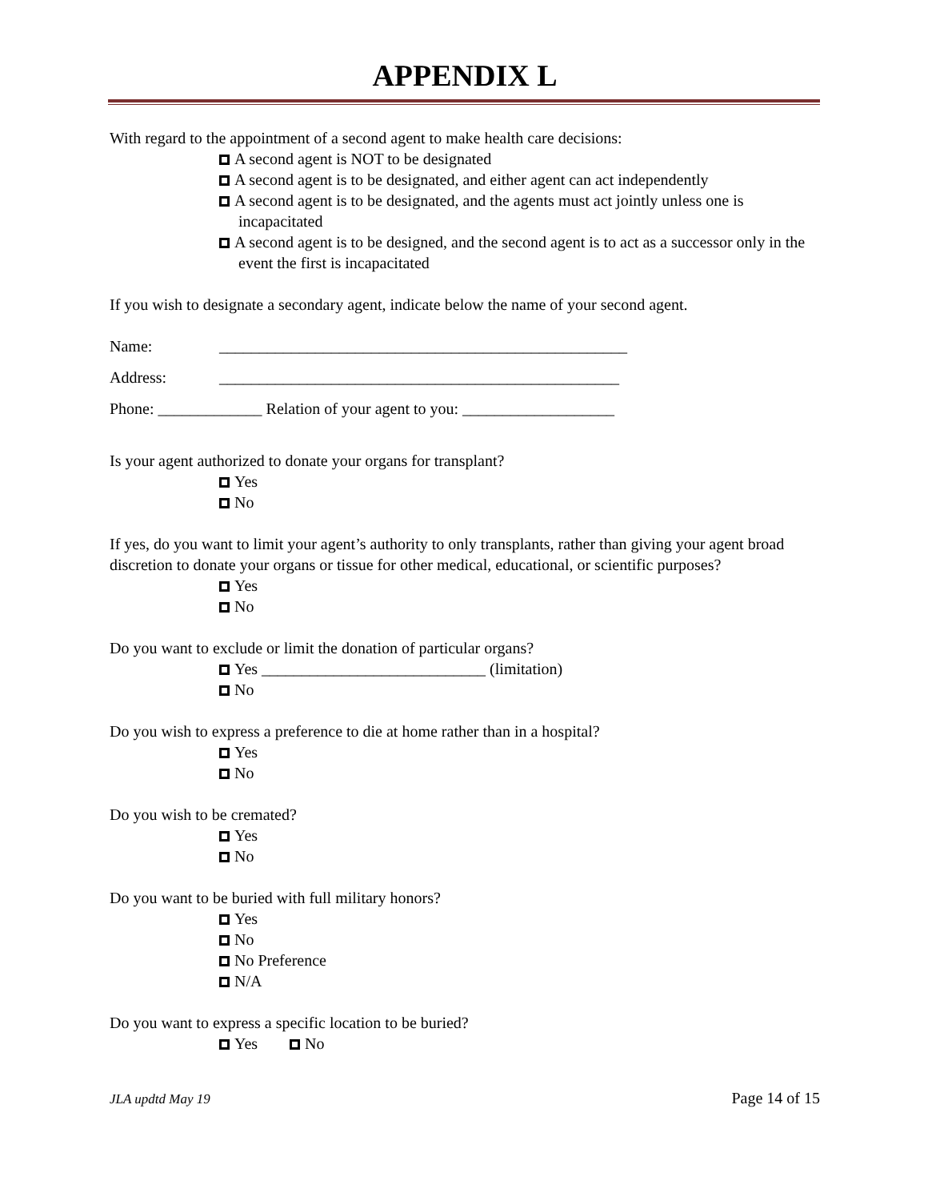APPENDIX L
With regard to the appointment of a second agent to make health care decisions:
A second agent is NOT to be designated
A second agent is to be designated, and either agent can act independently
A second agent is to be designated, and the agents must act jointly unless one is incapacitated
A second agent is to be designed, and the second agent is to act as a successor only in the event the first is incapacitated
If you wish to designate a secondary agent, indicate below the name of your second agent.
Name: ___________________________________________________
Address: __________________________________________________
Phone: _____________ Relation of your agent to you: ___________________
Is your agent authorized to donate your organs for transplant?
Yes
No
If yes, do you want to limit your agent’s authority to only transplants, rather than giving your agent broad discretion to donate your organs or tissue for other medical, educational, or scientific purposes?
Yes
No
Do you want to exclude or limit the donation of particular organs?
Yes ____________________________ (limitation)
No
Do you wish to express a preference to die at home rather than in a hospital?
Yes
No
Do you wish to be cremated?
Yes
No
Do you want to be buried with full military honors?
Yes
No
No Preference
N/A
Do you want to express a specific location to be buried?
Yes No
JLA updtd May 19 Page 14 of 15